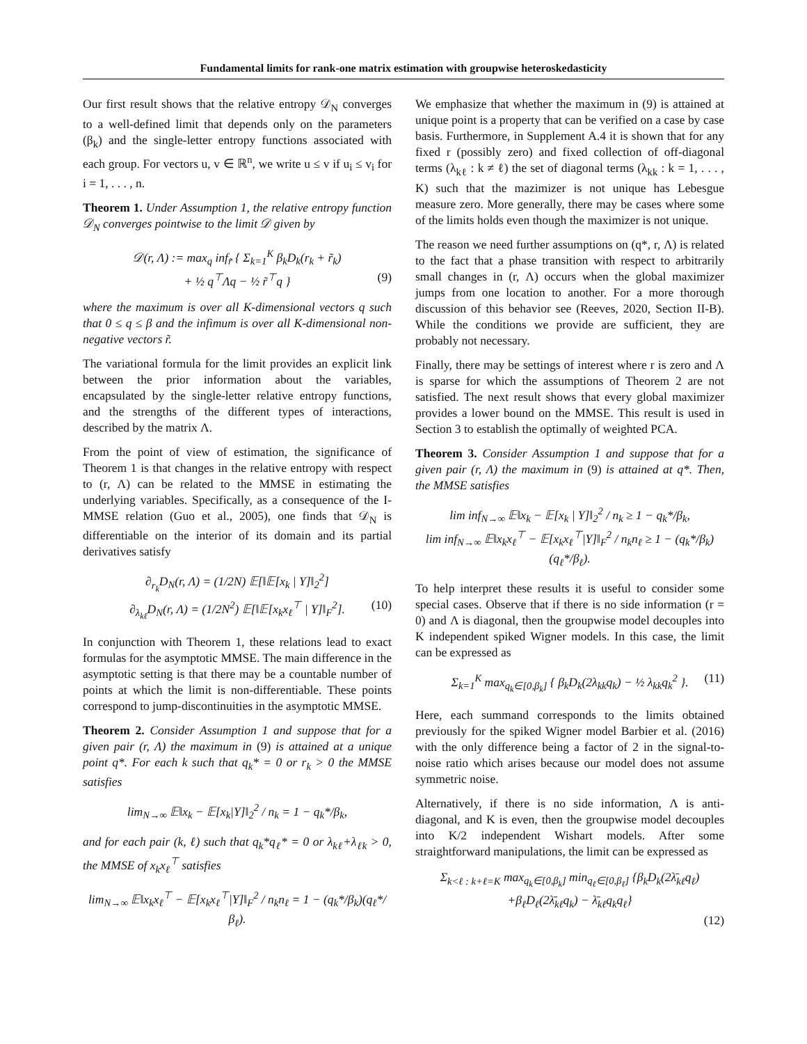Fundamental limits for rank-one matrix estimation with groupwise heteroskedasticity
Our first result shows that the relative entropy 𝒟<sub>N</sub> converges to a well-defined limit that depends only on the parameters (β<sub>k</sub>) and the single-letter entropy functions associated with each group. For vectors u, v ∈ ℝ<sup>n</sup>, we write u ≤ v if u<sub>i</sub> ≤ v<sub>i</sub> for i = 1, . . . , n.
Theorem 1. Under Assumption 1, the relative entropy function 𝒟<sub>N</sub> converges pointwise to the limit 𝒟 given by
𝒟(r, Λ) := max<sub>q</sub> inf<sub>r̃</sub> { Σ<sub>k=1</sub><sup>K</sup> β<sub>k</sub>D<sub>k</sub>(r<sub>k</sub> + r̃<sub>k</sub>)
+ ½ q<sup>⊤</sup>Λq − ½ r̃<sup>⊤</sup>q } (9)
where the maximum is over all K-dimensional vectors q such that 0 ≤ q ≤ β and the infimum is over all K-dimensional non-negative vectors r̃.
The variational formula for the limit provides an explicit link between the prior information about the variables, encapsulated by the single-letter relative entropy functions, and the strengths of the different types of interactions, described by the matrix Λ.
From the point of view of estimation, the significance of Theorem 1 is that changes in the relative entropy with respect to (r, Λ) can be related to the MMSE in estimating the underlying variables. Specifically, as a consequence of the I-MMSE relation (Guo et al., 2005), one finds that 𝒟<sub>N</sub> is differentiable on the interior of its domain and its partial derivatives satisfy
∂<sub>r<sub>k</sub></sub>D<sub>N</sub>(r, Λ) = (1/2N) 𝔼[‖𝔼[x<sub>k</sub> | Y]‖<sub>2</sub><sup>2</sup>]
∂<sub>λ<sub>kℓ</sub></sub>D<sub>N</sub>(r, Λ) = (1/2N<sup>2</sup>) 𝔼[‖𝔼[x<sub>k</sub>x<sub>ℓ</sub><sup>⊤</sup> | Y]‖<sub>F</sub><sup>2</sup>]. (10)
In conjunction with Theorem 1, these relations lead to exact formulas for the asymptotic MMSE. The main difference in the asymptotic setting is that there may be a countable number of points at which the limit is non-differentiable. These points correspond to jump-discontinuities in the asymptotic MMSE.
Theorem 2. Consider Assumption 1 and suppose that for a given pair (r, Λ) the maximum in (9) is attained at a unique point q*. For each k such that q<sub>k</sub>* = 0 or r<sub>k</sub> > 0 the MMSE satisfies
lim<sub>N→∞</sub> 𝔼‖x<sub>k</sub> − 𝔼[x<sub>k</sub>|Y]‖<sub>2</sub><sup>2</sup> / n<sub>k</sub> = 1 − q<sub>k</sub>*/β<sub>k</sub>,
and for each pair (k, ℓ) such that q<sub>k</sub>*q<sub>ℓ</sub>* = 0 or λ<sub>kℓ</sub>+λ<sub>ℓk</sub> > 0, the MMSE of x<sub>k</sub>x<sub>ℓ</sub><sup>⊤</sup> satisfies
lim<sub>N→∞</sub> 𝔼‖x<sub>k</sub>x<sub>ℓ</sub><sup>⊤</sup> − 𝔼[x<sub>k</sub>x<sub>ℓ</sub><sup>⊤</sup>|Y]‖<sub>F</sub><sup>2</sup> / n<sub>k</sub>n<sub>ℓ</sub> = 1 − (q<sub>k</sub>*/β<sub>k</sub>)(q<sub>ℓ</sub>*/β<sub>ℓ</sub>).
We emphasize that whether the maximum in (9) is attained at unique point is a property that can be verified on a case by case basis. Furthermore, in Supplement A.4 it is shown that for any fixed r (possibly zero) and fixed collection of off-diagonal terms (λ<sub>kℓ</sub> : k ≠ ℓ) the set of diagonal terms (λ<sub>kk</sub> : k = 1, . . . , K) such that the mazimizer is not unique has Lebesgue measure zero. More generally, there may be cases where some of the limits holds even though the maximizer is not unique.
The reason we need further assumptions on (q*, r, Λ) is related to the fact that a phase transition with respect to arbitrarily small changes in (r, Λ) occurs when the global maximizer jumps from one location to another. For a more thorough discussion of this behavior see (Reeves, 2020, Section II-B). While the conditions we provide are sufficient, they are probably not necessary.
Finally, there may be settings of interest where r is zero and Λ is sparse for which the assumptions of Theorem 2 are not satisfied. The next result shows that every global maximizer provides a lower bound on the MMSE. This result is used in Section 3 to establish the optimally of weighted PCA.
Theorem 3. Consider Assumption 1 and suppose that for a given pair (r, Λ) the maximum in (9) is attained at q*. Then, the MMSE satisfies
lim inf<sub>N→∞</sub> 𝔼‖x<sub>k</sub> − 𝔼[x<sub>k</sub> | Y]‖<sub>2</sub><sup>2</sup> / n<sub>k</sub> ≥ 1 − q<sub>k</sub>*/β<sub>k</sub>,
lim inf<sub>N→∞</sub> 𝔼‖x<sub>k</sub>x<sub>ℓ</sub><sup>⊤</sup> − 𝔼[x<sub>k</sub>x<sub>ℓ</sub><sup>⊤</sup>|Y]‖<sub>F</sub><sup>2</sup> / n<sub>k</sub>n<sub>ℓ</sub> ≥ 1 − (q<sub>k</sub>*/β<sub>k</sub>)(q<sub>ℓ</sub>*/β<sub>ℓ</sub>).
To help interpret these results it is useful to consider some special cases. Observe that if there is no side information (r = 0) and Λ is diagonal, then the groupwise model decouples into K independent spiked Wigner models. In this case, the limit can be expressed as
Σ<sub>k=1</sub><sup>K</sup> max<sub>q<sub>k</sub>∈[0,β<sub>k</sub>]</sub> { β<sub>k</sub>D<sub>k</sub>(2λ<sub>kk</sub>q<sub>k</sub>) − ½ λ<sub>kk</sub>q<sub>k</sub><sup>2</sup> }. (11)
Here, each summand corresponds to the limits obtained previously for the spiked Wigner model Barbier et al. (2016) with the only difference being a factor of 2 in the signal-to-noise ratio which arises because our model does not assume symmetric noise.
Alternatively, if there is no side information, Λ is anti-diagonal, and K is even, then the groupwise model decouples into K/2 independent Wishart models. After some straightforward manipulations, the limit can be expressed as
Σ<sub>k<ℓ : k+ℓ=K</sub> max<sub>q<sub>k</sub>∈[0,β<sub>k</sub>]</sub> min<sub>q<sub>ℓ</sub>∈[0,β<sub>ℓ</sub>]</sub> {β<sub>k</sub>D<sub>k</sub>(2λ̄<sub>kℓ</sub>q<sub>ℓ</sub>)
+β<sub>ℓ</sub>D<sub>ℓ</sub>(2λ̄<sub>kℓ</sub>q<sub>k</sub>) − λ̄<sub>kℓ</sub>q<sub>k</sub>q<sub>ℓ</sub>}
(12)